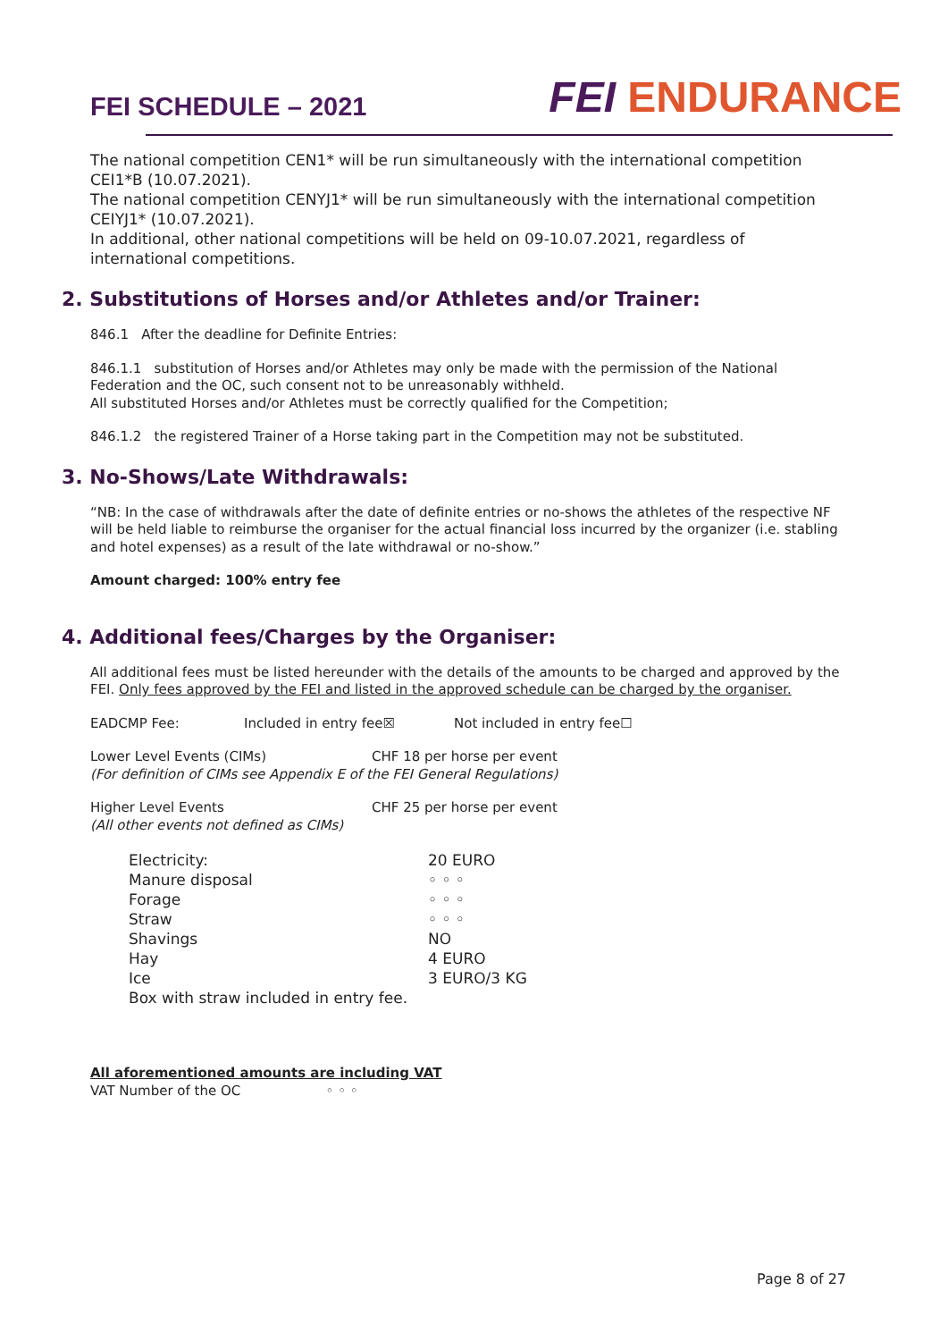FEI SCHEDULE – 2021
FEI ENDURANCE
The national competition CEN1* will be run simultaneously with the international competition CEI1*B (10.07.2021).
The national competition CENYJ1* will be run simultaneously with the international competition CEIYJ1* (10.07.2021).
In additional, other national competitions will be held on 09-10.07.2021, regardless of international competitions.
2. Substitutions of Horses and/or Athletes and/or Trainer:
846.1 After the deadline for Definite Entries:
846.1.1 substitution of Horses and/or Athletes may only be made with the permission of the National Federation and the OC, such consent not to be unreasonably withheld.
All substituted Horses and/or Athletes must be correctly qualified for the Competition;
846.1.2 the registered Trainer of a Horse taking part in the Competition may not be substituted.
3. No-Shows/Late Withdrawals:
“NB: In the case of withdrawals after the date of definite entries or no-shows the athletes of the respective NF will be held liable to reimburse the organiser for the actual financial loss incurred by the organizer (i.e. stabling and hotel expenses) as a result of the late withdrawal or no-show.”
Amount charged: 100% entry fee
4. Additional fees/Charges by the Organiser:
All additional fees must be listed hereunder with the details of the amounts to be charged and approved by the FEI. Only fees approved by the FEI and listed in the approved schedule can be charged by the organiser.
EADCMP Fee: Included in entry fee☒ Not included in entry fee☐
Lower Level Events (CIMs) CHF 18 per horse per event
(For definition of CIMs see Appendix E of the FEI General Regulations)
Higher Level Events CHF 25 per horse per event
(All other events not defined as CIMs)
Electricity: 20 EURO
Manure disposal ◦ ◦ ◦
Forage ◦ ◦ ◦
Straw ◦ ◦ ◦
Shavings NO
Hay 4 EURO
Ice 3 EURO/3 KG
Box with straw included in entry fee.
All aforementioned amounts are including VAT
VAT Number of the OC ◦ ◦ ◦
Page 8 of 27